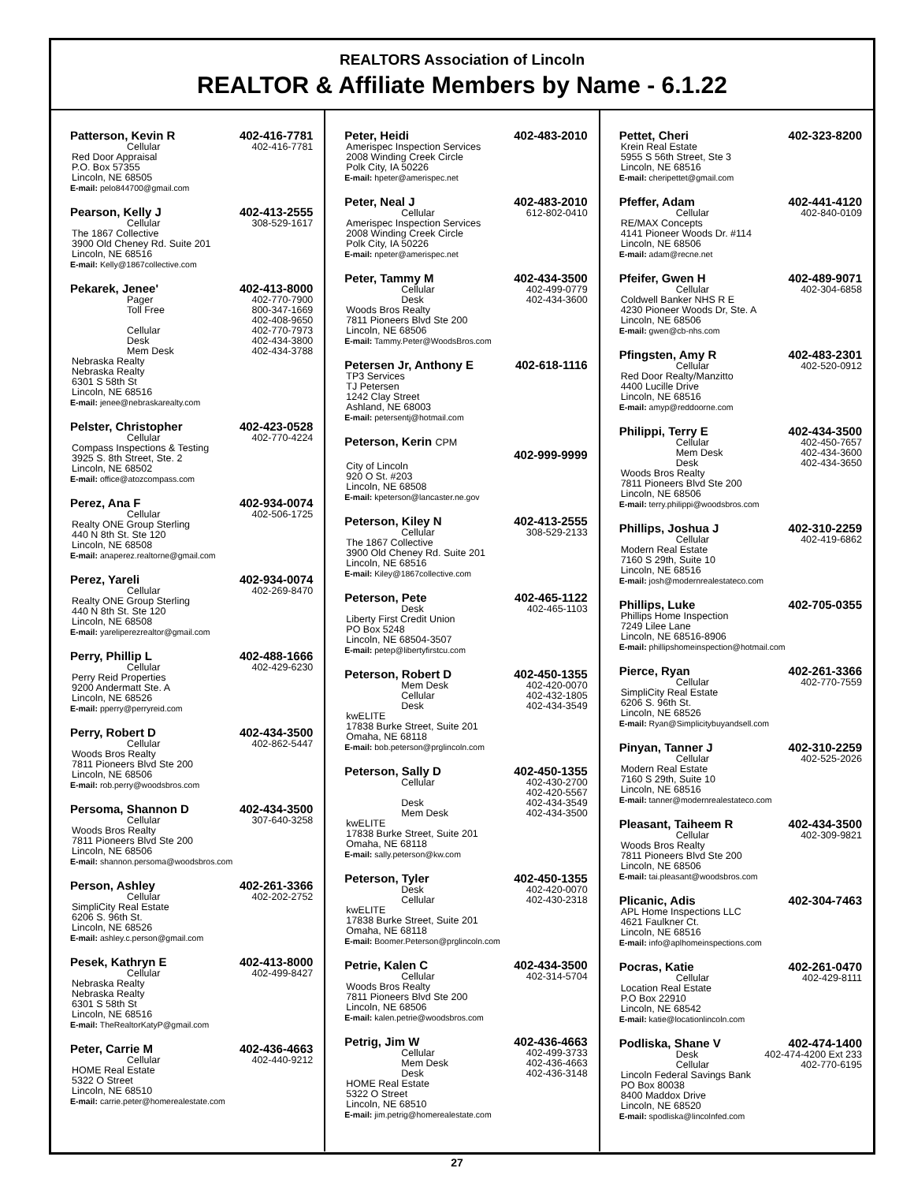REALTORS Association of Lincoln
REALTOR & Affiliate Members by Name - 6.1.22
Patterson, Kevin R 402-416-7781
Cellular 402-416-7781
Red Door Appraisal
P.O. Box 57355
Lincoln, NE 68505
E-mail: pelo844700@gmail.com
Pearson, Kelly J 402-413-2555
Cellular 308-529-1617
The 1867 Collective
3900 Old Cheney Rd. Suite 201
Lincoln, NE 68516
E-mail: Kelly@1867collective.com
Pekarek, Jenee' 402-413-8000
Pager 402-770-7900
Toll Free 800-347-1669
402-408-9650
Cellular 402-770-7973
Desk 402-434-3800
Mem Desk 402-434-3788
Nebraska Realty
Nebraska Realty
6301 S 58th St
Lincoln, NE 68516
E-mail: jenee@nebraskarealty.com
Pelster, Christopher 402-423-0528
Cellular 402-770-4224
Compass Inspections & Testing
3925 S. 8th Street, Ste. 2
Lincoln, NE 68502
E-mail: office@atozcompass.com
Perez, Ana F 402-934-0074
Cellular 402-506-1725
Realty ONE Group Sterling
440 N 8th St. Ste 120
Lincoln, NE 68508
E-mail: anaperez.realtorne@gmail.com
Perez, Yareli 402-934-0074
Cellular 402-269-8470
Realty ONE Group Sterling
440 N 8th St. Ste 120
Lincoln, NE 68508
E-mail: yareliperezrealtor@gmail.com
Perry, Phillip L 402-488-1666
Cellular 402-429-6230
Perry Reid Properties
9200 Andermatt Ste. A
Lincoln, NE 68526
E-mail: pperry@perryreid.com
Perry, Robert D 402-434-3500
Cellular 402-862-5447
Woods Bros Realty
7811 Pioneers Blvd Ste 200
Lincoln, NE 68506
E-mail: rob.perry@woodsbros.com
Persoma, Shannon D 402-434-3500
Cellular 307-640-3258
Woods Bros Realty
7811 Pioneers Blvd Ste 200
Lincoln, NE 68506
E-mail: shannon.persoma@woodsbros.com
Person, Ashley 402-261-3366
Cellular 402-202-2752
SimpliCity Real Estate
6206 S. 96th St.
Lincoln, NE 68526
E-mail: ashley.c.person@gmail.com
Pesek, Kathryn E 402-413-8000
Cellular 402-499-8427
Nebraska Realty
Nebraska Realty
6301 S 58th St
Lincoln, NE 68516
E-mail: TheRealtorKatyP@gmail.com
Peter, Carrie M 402-436-4663
Cellular 402-440-9212
HOME Real Estate
5322 O Street
Lincoln, NE 68510
E-mail: carrie.peter@homerealestate.com
Peter, Heidi 402-483-2010
Amerispec Inspection Services
2008 Winding Creek Circle
Polk City, IA 50226
E-mail: hpeter@amerispec.net
Peter, Neal J 402-483-2010
Cellular 612-802-0410
Amerispec Inspection Services
2008 Winding Creek Circle
Polk City, IA 50226
E-mail: npeter@amerispec.net
Peter, Tammy M 402-434-3500
Cellular 402-499-0779
Desk 402-434-3600
Woods Bros Realty
7811 Pioneers Blvd Ste 200
Lincoln, NE 68506
E-mail: Tammy.Peter@WoodsBros.com
Petersen Jr, Anthony E 402-618-1116
TP3 Services
TJ Petersen
1242 Clay Street
Ashland, NE 68003
E-mail: petersentj@hotmail.com
Peterson, Kerin CPM
402-999-9999
City of Lincoln
920 O St. #203
Lincoln, NE 68508
E-mail: kpeterson@lancaster.ne.gov
Peterson, Kiley N 402-413-2555
Cellular 308-529-2133
The 1867 Collective
3900 Old Cheney Rd. Suite 201
Lincoln, NE 68516
E-mail: Kiley@1867collective.com
Peterson, Pete 402-465-1122
Desk 402-465-1103
Liberty First Credit Union
PO Box 5248
Lincoln, NE 68504-3507
E-mail: petep@libertyfirstcu.com
Peterson, Robert D 402-450-1355
Mem Desk 402-420-0070
Cellular 402-432-1805
Desk 402-434-3549
kwELITE
17838 Burke Street, Suite 201
Omaha, NE 68118
E-mail: bob.peterson@prglincoln.com
Peterson, Sally D 402-450-1355
Cellular 402-430-2700
402-420-5567
Desk 402-434-3549
Mem Desk 402-434-3500
kwELITE
17838 Burke Street, Suite 201
Omaha, NE 68118
E-mail: sally.peterson@kw.com
Peterson, Tyler 402-450-1355
Desk 402-420-0070
Cellular 402-430-2318
kwELITE
17838 Burke Street, Suite 201
Omaha, NE 68118
E-mail: Boomer.Peterson@prglincoln.com
Petrie, Kalen C 402-434-3500
Cellular 402-314-5704
Woods Bros Realty
7811 Pioneers Blvd Ste 200
Lincoln, NE 68506
E-mail: kalen.petrie@woodsbros.com
Petrig, Jim W 402-436-4663
Cellular 402-499-3733
Mem Desk 402-436-4663
Desk 402-436-3148
HOME Real Estate
5322 O Street
Lincoln, NE 68510
E-mail: jim.petrig@homerealestate.com
Pettet, Cheri 402-323-8200
Krein Real Estate
5955 S 56th Street, Ste 3
Lincoln, NE 68516
E-mail: cheripettet@gmail.com
Pfeffer, Adam 402-441-4120
Cellular 402-840-0109
RE/MAX Concepts
4141 Pioneer Woods Dr. #114
Lincoln, NE 68506
E-mail: adam@recne.net
Pfeifer, Gwen H 402-489-9071
Cellular 402-304-6858
Coldwell Banker NHS R E
4230 Pioneer Woods Dr, Ste. A
Lincoln, NE 68506
E-mail: gwen@cb-nhs.com
Pfingsten, Amy R 402-483-2301
Cellular 402-520-0912
Red Door Realty/Manzitto
4400 Lucille Drive
Lincoln, NE 68516
E-mail: amyp@reddoorne.com
Philippi, Terry E 402-434-3500
Cellular 402-450-7657
Mem Desk 402-434-3600
Desk 402-434-3650
Woods Bros Realty
7811 Pioneers Blvd Ste 200
Lincoln, NE 68506
E-mail: terry.philippi@woodsbros.com
Phillips, Joshua J 402-310-2259
Cellular 402-419-6862
Modern Real Estate
7160 S 29th, Suite 10
Lincoln, NE 68516
E-mail: josh@modernrealestateco.com
Phillips, Luke 402-705-0355
Phillips Home Inspection
7249 Lilee Lane
Lincoln, NE 68516-8906
E-mail: phillipshomeinspection@hotmail.com
Pierce, Ryan 402-261-3366
Cellular 402-770-7559
SimpliCity Real Estate
6206 S. 96th St.
Lincoln, NE 68526
E-mail: Ryan@Simplicitybuyandsell.com
Pinyan, Tanner J 402-310-2259
Cellular 402-525-2026
Modern Real Estate
7160 S 29th, Suite 10
Lincoln, NE 68516
E-mail: tanner@modernrealestateco.com
Pleasant, Taiheem R 402-434-3500
Cellular 402-309-9821
Woods Bros Realty
7811 Pioneers Blvd Ste 200
Lincoln, NE 68506
E-mail: tai.pleasant@woodsbros.com
Plicanic, Adis 402-304-7463
APL Home Inspections LLC
4621 Faulkner Ct.
Lincoln, NE 68516
E-mail: info@aplhomeinspections.com
Pocras, Katie 402-261-0470
Cellular 402-429-8111
Location Real Estate
P.O Box 22910
Lincoln, NE 68542
E-mail: katie@locationlincoln.com
Podliska, Shane V 402-474-1400
Desk 402-474-4200 Ext 233
Cellular 402-770-6195
Lincoln Federal Savings Bank
PO Box 80038
8400 Maddox Drive
Lincoln, NE 68520
E-mail: spodliska@lincolnfed.com
27